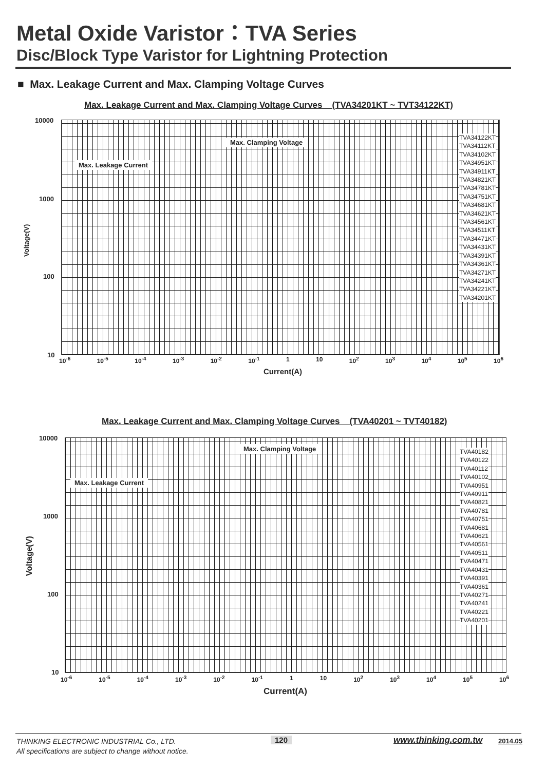Metal Oxide Varistor：TVA Series
Disc/Block Type Varistor for Lightning Protection
■ Max. Leakage Current and Max. Clamping Voltage Curves
Max. Leakage Current and Max. Clamping Voltage Curves (TVA34201KT ~ TVT34122KT)
10000
1000
100
10
Voltage(V)
Max. Clamping Voltage
Max. Leakage Current
TVA34122KT
TVA34112KT
TVA34102KT
TVA34951KT
TVA34911KT
TVA34821KT
TVA34781KT
TVA34751KT
TVA34681KT
TVA34621KT
TVA34561KT
TVA34511KT
TVA34471KT
TVA34431KT
TVA34391KT
TVA34361KT
TVA34271KT
TVA34241KT
TVA34221KT
TVA34201KT
10<sup>-6</sup> 10<sup>-5</sup> 10<sup>-4</sup> 10<sup>-3</sup> 10<sup>-2</sup> 10<sup>-1</sup> 1 10 10<sup>2</sup> 10<sup>3</sup> 10<sup>4</sup> 10<sup>5</sup> 10<sup>6</sup>
Current(A)
Max. Leakage Current and Max. Clamping Voltage Curves (TVA40201 ~ TVT40182)
10000
1000
100
10
Voltage(V)
Max. Clamping Voltage
Max. Leakage Current
TVA40182
TVA40122
TVA40112
TVA40102
TVA40951
TVA40911
TVA40821
TVA40781
TVA40751
TVA40681
TVA40621
TVA40561
TVA40511
TVA40471
TVA40431
TVA40391
TVA40361
TVA40271
TVA40241
TVA40221
TVA40201
10<sup>-6</sup> 10<sup>-5</sup> 10<sup>-4</sup> 10<sup>-3</sup> 10<sup>-2</sup> 10<sup>-1</sup> 1 10 10<sup>2</sup> 10<sup>3</sup> 10<sup>4</sup> 10<sup>5</sup> 10<sup>6</sup>
Current(A)
THINKING ELECTRONIC INDUSTRIAL Co., LTD.
All specifications are subject to change without notice.
120 www.thinking.com.tw 2014.05